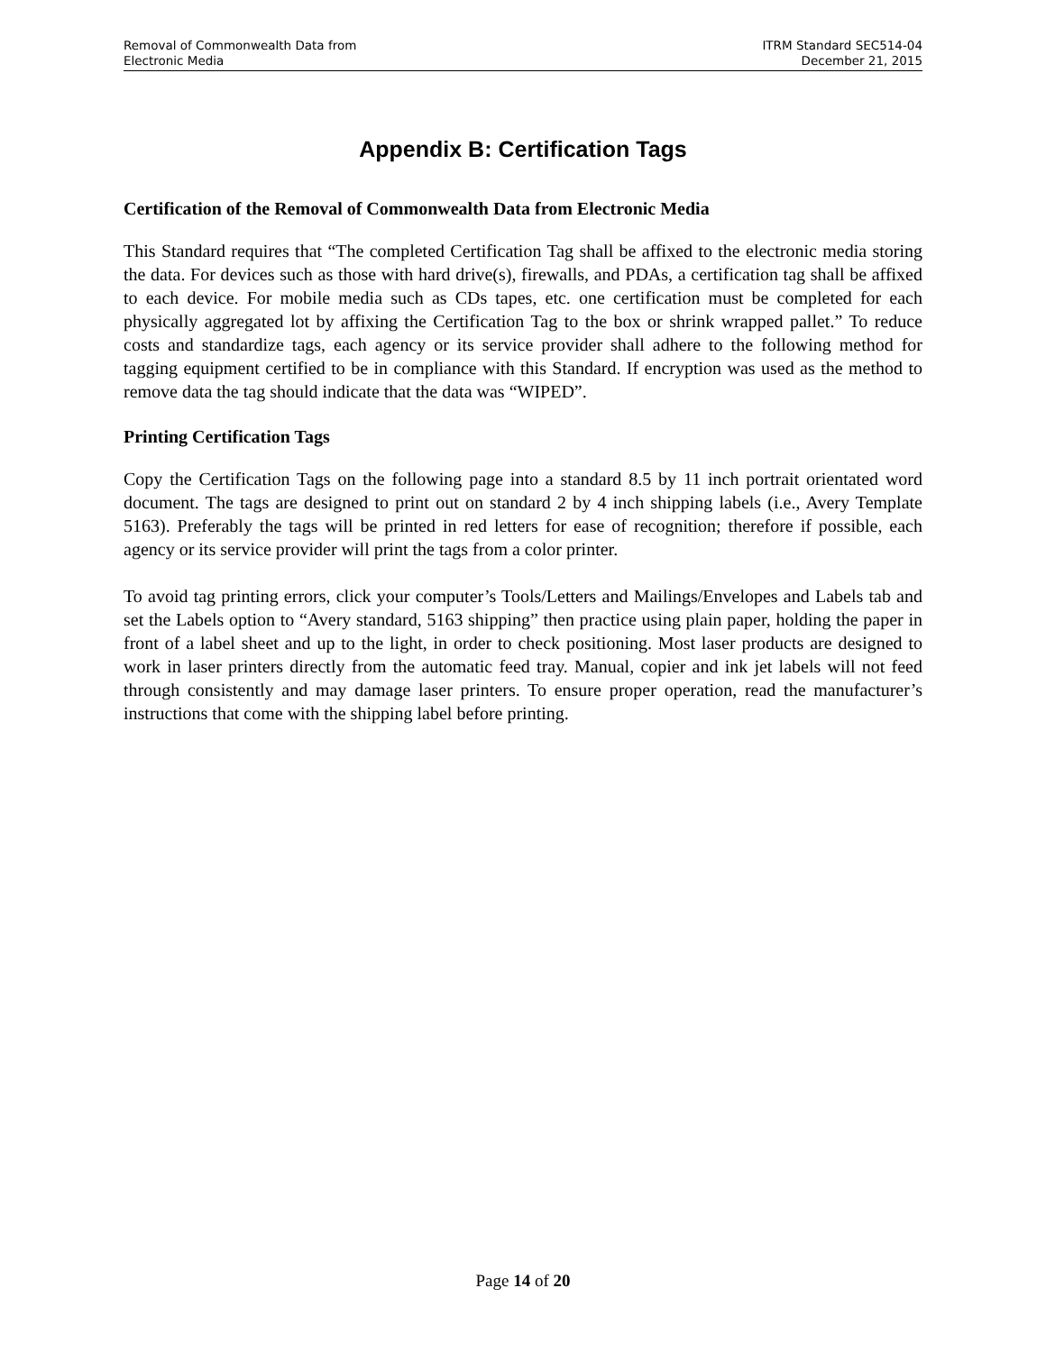Removal of Commonwealth Data from
Electronic Media
ITRM Standard SEC514-04
December 21, 2015
Appendix B: Certification Tags
Certification of the Removal of Commonwealth Data from Electronic Media
This Standard requires that “The completed Certification Tag shall be affixed to the electronic media storing the data. For devices such as those with hard drive(s), firewalls, and PDAs, a certification tag shall be affixed to each device. For mobile media such as CDs tapes, etc. one certification must be completed for each physically aggregated lot by affixing the Certification Tag to the box or shrink wrapped pallet.” To reduce costs and standardize tags, each agency or its service provider shall adhere to the following method for tagging equipment certified to be in compliance with this Standard. If encryption was used as the method to remove data the tag should indicate that the data was “WIPED”.
Printing Certification Tags
Copy the Certification Tags on the following page into a standard 8.5 by 11 inch portrait orientated word document. The tags are designed to print out on standard 2 by 4 inch shipping labels (i.e., Avery Template 5163). Preferably the tags will be printed in red letters for ease of recognition; therefore if possible, each agency or its service provider will print the tags from a color printer.
To avoid tag printing errors, click your computer’s Tools/Letters and Mailings/Envelopes and Labels tab and set the Labels option to “Avery standard, 5163 shipping” then practice using plain paper, holding the paper in front of a label sheet and up to the light, in order to check positioning. Most laser products are designed to work in laser printers directly from the automatic feed tray. Manual, copier and ink jet labels will not feed through consistently and may damage laser printers. To ensure proper operation, read the manufacturer’s instructions that come with the shipping label before printing.
Page 14 of 20